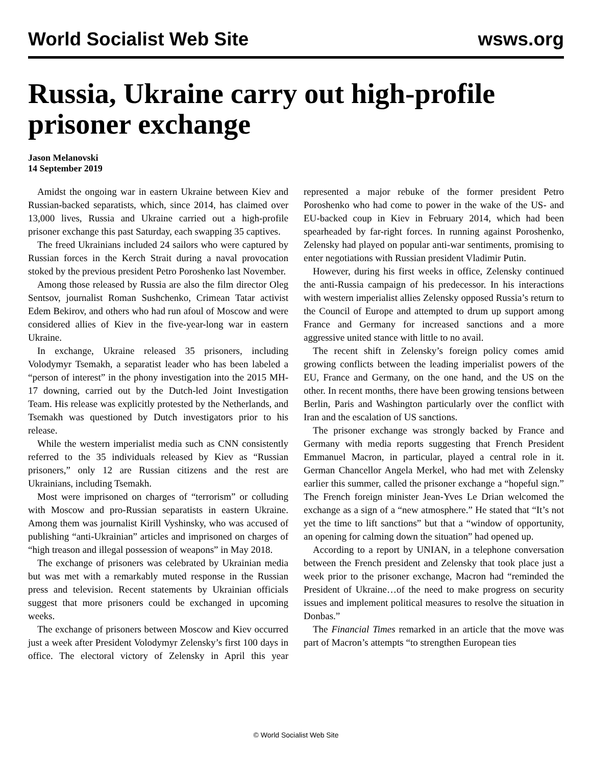World Socialist Web Site wsws.org
Russia, Ukraine carry out high-profile prisoner exchange
Jason Melanovski
14 September 2019
Amidst the ongoing war in eastern Ukraine between Kiev and Russian-backed separatists, which, since 2014, has claimed over 13,000 lives, Russia and Ukraine carried out a high-profile prisoner exchange this past Saturday, each swapping 35 captives.
The freed Ukrainians included 24 sailors who were captured by Russian forces in the Kerch Strait during a naval provocation stoked by the previous president Petro Poroshenko last November.
Among those released by Russia are also the film director Oleg Sentsov, journalist Roman Sushchenko, Crimean Tatar activist Edem Bekirov, and others who had run afoul of Moscow and were considered allies of Kiev in the five-year-long war in eastern Ukraine.
In exchange, Ukraine released 35 prisoners, including Volodymyr Tsemakh, a separatist leader who has been labeled a “person of interest” in the phony investigation into the 2015 MH-17 downing, carried out by the Dutch-led Joint Investigation Team. His release was explicitly protested by the Netherlands, and Tsemakh was questioned by Dutch investigators prior to his release.
While the western imperialist media such as CNN consistently referred to the 35 individuals released by Kiev as “Russian prisoners,” only 12 are Russian citizens and the rest are Ukrainians, including Tsemakh.
Most were imprisoned on charges of “terrorism” or colluding with Moscow and pro-Russian separatists in eastern Ukraine. Among them was journalist Kirill Vyshinsky, who was accused of publishing “anti-Ukrainian” articles and imprisoned on charges of “high treason and illegal possession of weapons” in May 2018.
The exchange of prisoners was celebrated by Ukrainian media but was met with a remarkably muted response in the Russian press and television. Recent statements by Ukrainian officials suggest that more prisoners could be exchanged in upcoming weeks.
The exchange of prisoners between Moscow and Kiev occurred just a week after President Volodymyr Zelensky’s first 100 days in office. The electoral victory of Zelensky in April this year represented a major rebuke of the former president Petro Poroshenko who had come to power in the wake of the US- and EU-backed coup in Kiev in February 2014, which had been spearheaded by far-right forces. In running against Poroshenko, Zelensky had played on popular anti-war sentiments, promising to enter negotiations with Russian president Vladimir Putin.
However, during his first weeks in office, Zelensky continued the anti-Russia campaign of his predecessor. In his interactions with western imperialist allies Zelensky opposed Russia’s return to the Council of Europe and attempted to drum up support among France and Germany for increased sanctions and a more aggressive united stance with little to no avail.
The recent shift in Zelensky’s foreign policy comes amid growing conflicts between the leading imperialist powers of the EU, France and Germany, on the one hand, and the US on the other. In recent months, there have been growing tensions between Berlin, Paris and Washington particularly over the conflict with Iran and the escalation of US sanctions.
The prisoner exchange was strongly backed by France and Germany with media reports suggesting that French President Emmanuel Macron, in particular, played a central role in it. German Chancellor Angela Merkel, who had met with Zelensky earlier this summer, called the prisoner exchange a “hopeful sign.” The French foreign minister Jean-Yves Le Drian welcomed the exchange as a sign of a “new atmosphere.” He stated that “It’s not yet the time to lift sanctions” but that a “window of opportunity, an opening for calming down the situation” had opened up.
According to a report by UNIAN, in a telephone conversation between the French president and Zelensky that took place just a week prior to the prisoner exchange, Macron had “reminded the President of Ukraine…of the need to make progress on security issues and implement political measures to resolve the situation in Donbas.”
The Financial Times remarked in an article that the move was part of Macron’s attempts “to strengthen European ties
© World Socialist Web Site